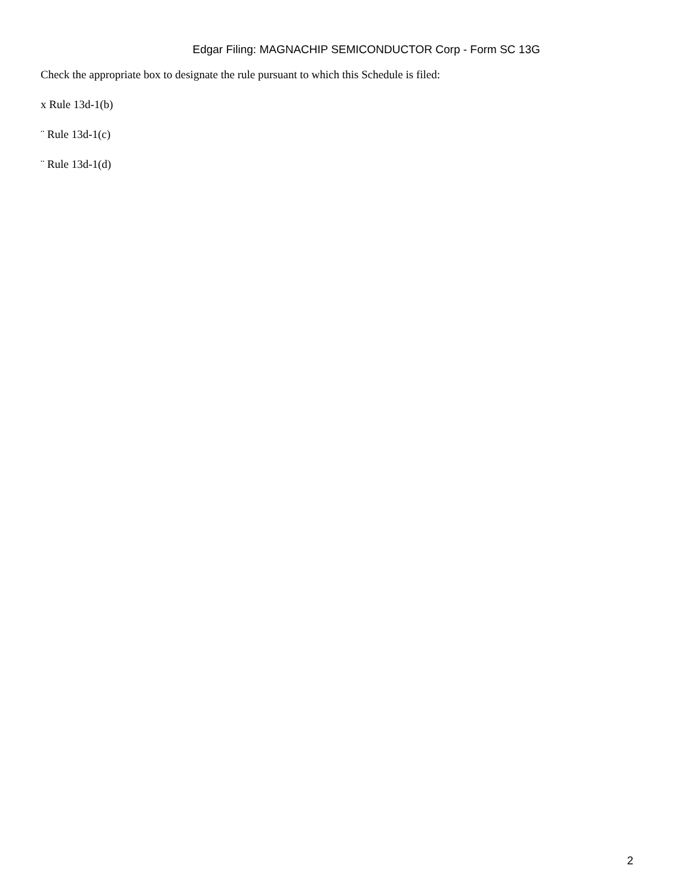Edgar Filing: MAGNACHIP SEMICONDUCTOR Corp - Form SC 13G
Check the appropriate box to designate the rule pursuant to which this Schedule is filed:
x Rule 13d-1(b)
¨ Rule 13d-1(c)
¨ Rule 13d-1(d)
2